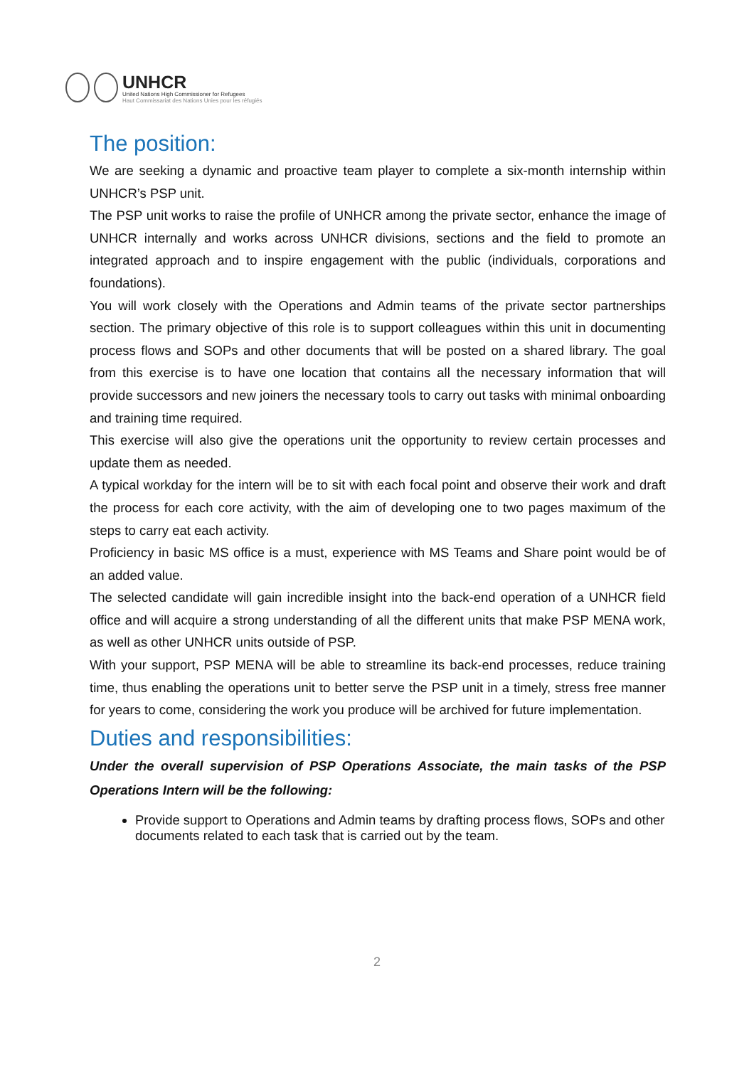UNHCR
United Nations High Commissioner for Refugees
Haut Commissariat des Nations Unies pour les réfugiés
The position:
We are seeking a dynamic and proactive team player to complete a six-month internship within UNHCR’s PSP unit.
The PSP unit works to raise the profile of UNHCR among the private sector, enhance the image of UNHCR internally and works across UNHCR divisions, sections and the field to promote an integrated approach and to inspire engagement with the public (individuals, corporations and foundations).
You will work closely with the Operations and Admin teams of the private sector partnerships section. The primary objective of this role is to support colleagues within this unit in documenting process flows and SOPs and other documents that will be posted on a shared library. The goal from this exercise is to have one location that contains all the necessary information that will provide successors and new joiners the necessary tools to carry out tasks with minimal onboarding and training time required.
This exercise will also give the operations unit the opportunity to review certain processes and update them as needed.
A typical workday for the intern will be to sit with each focal point and observe their work and draft the process for each core activity, with the aim of developing one to two pages maximum of the steps to carry eat each activity.
Proficiency in basic MS office is a must, experience with MS Teams and Share point would be of an added value.
The selected candidate will gain incredible insight into the back-end operation of a UNHCR field office and will acquire a strong understanding of all the different units that make PSP MENA work, as well as other UNHCR units outside of PSP.
With your support, PSP MENA will be able to streamline its back-end processes, reduce training time, thus enabling the operations unit to better serve the PSP unit in a timely, stress free manner for years to come, considering the work you produce will be archived for future implementation.
Duties and responsibilities:
Under the overall supervision of PSP Operations Associate, the main tasks of the PSP Operations Intern will be the following:
Provide support to Operations and Admin teams by drafting process flows, SOPs and other documents related to each task that is carried out by the team.
2